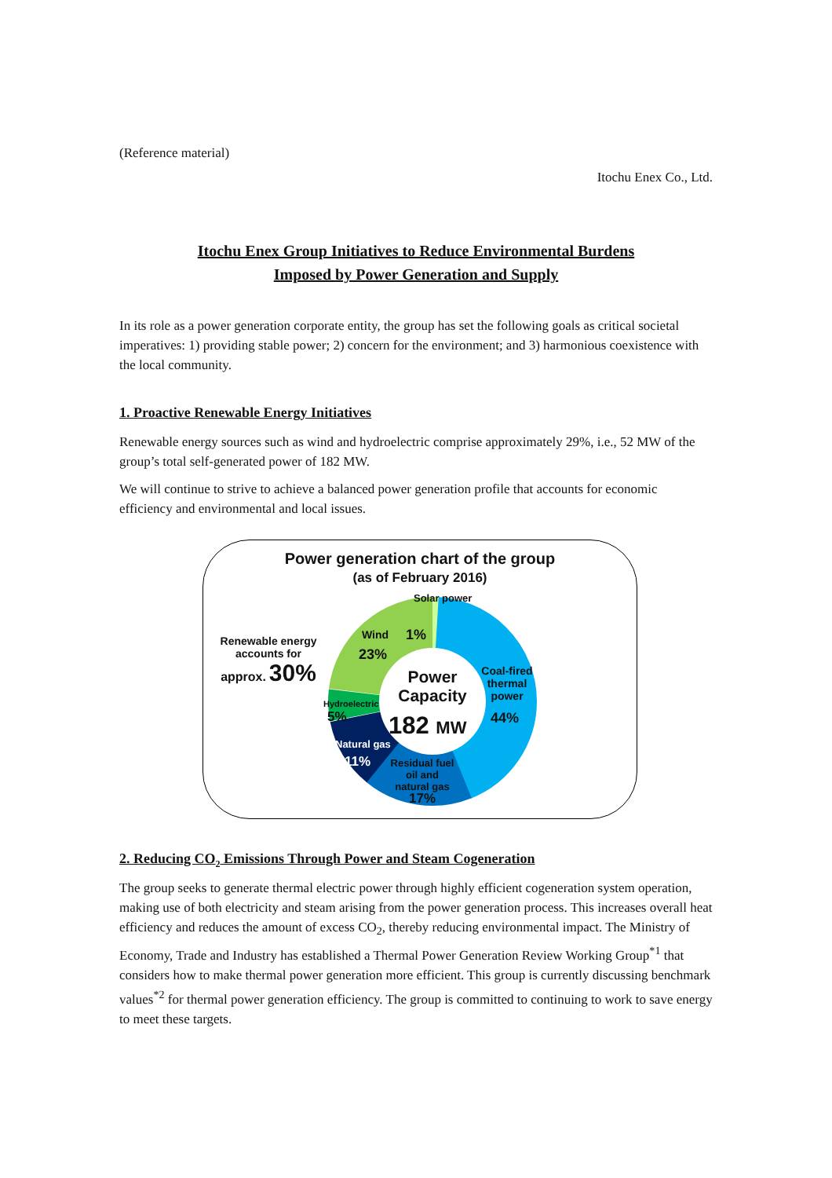(Reference material)
Itochu Enex Co., Ltd.
Itochu Enex Group Initiatives to Reduce Environmental Burdens
Imposed by Power Generation and Supply
In its role as a power generation corporate entity, the group has set the following goals as critical societal imperatives: 1) providing stable power; 2) concern for the environment; and 3) harmonious coexistence with the local community.
1. Proactive Renewable Energy Initiatives
Renewable energy sources such as wind and hydroelectric comprise approximately 29%, i.e., 52 MW of the group’s total self-generated power of 182 MW.
We will continue to strive to achieve a balanced power generation profile that accounts for economic efficiency and environmental and local issues.
Power generation chart of the group
(as of February 2016)
Solar power
Renewable energy accounts for
approx. 30%
Wind 1%
23%
Power
Capacity
182 MW
Coal-fired thermal power
44%
Hydroelectric
5%
Natural gas
11%
Residual fuel oil and natural gas
17%
2. Reducing CO<sub>2</sub> Emissions Through Power and Steam Cogeneration
The group seeks to generate thermal electric power through highly efficient cogeneration system operation, making use of both electricity and steam arising from the power generation process. This increases overall heat efficiency and reduces the amount of excess CO<sub>2</sub>, thereby reducing environmental impact. The Ministry of Economy, Trade and Industry has established a Thermal Power Generation Review Working Group<sup>*1</sup> that considers how to make thermal power generation more efficient. This group is currently discussing benchmark values<sup>*2</sup> for thermal power generation efficiency. The group is committed to continuing to work to save energy to meet these targets.